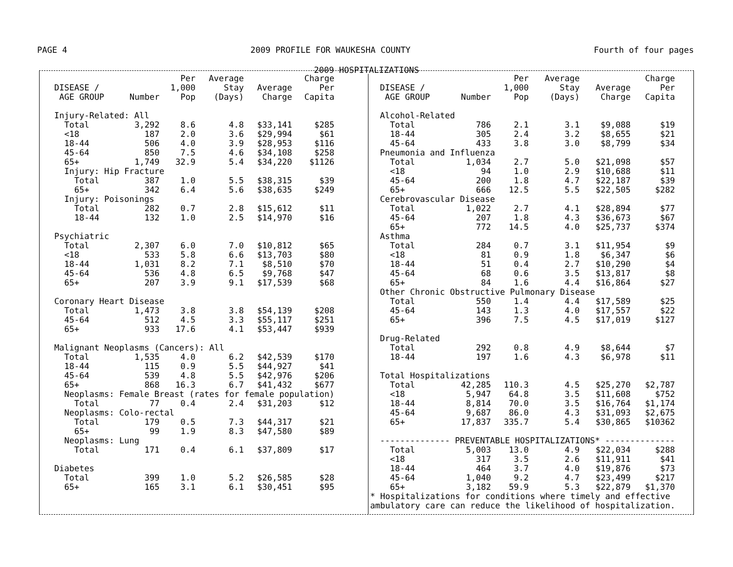PAGE 4 2009 PROFILE FOR WAUKESHA COUNTY Fourth of four pages
2009 HOSPITALIZATIONS
| DISEASE / AGE GROUP | Number | Per 1,000 Pop | Average Stay (Days) | Average Charge | Charge Per Capita |
| --- | --- | --- | --- | --- | --- |
| Injury-Related: All | | | | | |
| Total | 3,292 | 8.6 | 4.8 | $33,141 | $285 |
| <18 | 187 | 2.0 | 3.6 | $29,994 | $61 |
| 18-44 | 506 | 4.0 | 3.9 | $28,953 | $116 |
| 45-64 | 850 | 7.5 | 4.6 | $34,108 | $258 |
| 65+ | 1,749 | 32.9 | 5.4 | $34,220 | $1126 |
| Injury: Hip Fracture | | | | | |
| Total | 387 | 1.0 | 5.5 | $38,315 | $39 |
| 65+ | 342 | 6.4 | 5.6 | $38,635 | $249 |
| Injury: Poisonings | | | | | |
| Total | 282 | 0.7 | 2.8 | $15,612 | $11 |
| 18-44 | 132 | 1.0 | 2.5 | $14,970 | $16 |
| Psychiatric | | | | | |
| Total | 2,307 | 6.0 | 7.0 | $10,812 | $65 |
| <18 | 533 | 5.8 | 6.6 | $13,703 | $80 |
| 18-44 | 1,031 | 8.2 | 7.1 | $8,510 | $70 |
| 45-64 | 536 | 4.8 | 6.5 | $9,768 | $47 |
| 65+ | 207 | 3.9 | 9.1 | $17,539 | $68 |
| Coronary Heart Disease | | | | | |
| Total | 1,473 | 3.8 | 3.8 | $54,139 | $208 |
| 45-64 | 512 | 4.5 | 3.3 | $55,117 | $251 |
| 65+ | 933 | 17.6 | 4.1 | $53,447 | $939 |
| Malignant Neoplasms (Cancers): All | | | | | |
| Total | 1,535 | 4.0 | 6.2 | $42,539 | $170 |
| 18-44 | 115 | 0.9 | 5.5 | $44,927 | $41 |
| 45-64 | 539 | 4.8 | 5.5 | $42,976 | $206 |
| 65+ | 868 | 16.3 | 6.7 | $41,432 | $677 |
| Neoplasms: Female Breast (rates for female population) | | | | | |
| Total | 77 | 0.4 | 2.4 | $31,203 | $12 |
| Neoplasms: Colo-rectal | | | | | |
| Total | 179 | 0.5 | 7.3 | $44,317 | $21 |
| 65+ | 99 | 1.9 | 8.3 | $47,580 | $89 |
| Neoplasms: Lung | | | | | |
| Total | 171 | 0.4 | 6.1 | $37,809 | $17 |
| Diabetes | | | | | |
| Total | 399 | 1.0 | 5.2 | $26,585 | $28 |
| 65+ | 165 | 3.1 | 6.1 | $30,451 | $95 |
| DISEASE / AGE GROUP | Number | Per 1,000 Pop | Average Stay (Days) | Average Charge | Charge Per Capita |
| --- | --- | --- | --- | --- | --- |
| Alcohol-Related | | | | | |
| Total | 786 | 2.1 | 3.1 | $9,088 | $19 |
| 18-44 | 305 | 2.4 | 3.2 | $8,655 | $21 |
| 45-64 | 433 | 3.8 | 3.0 | $8,799 | $34 |
| Pneumonia and Influenza | | | | | |
| Total | 1,034 | 2.7 | 5.0 | $21,098 | $57 |
| <18 | 94 | 1.0 | 2.9 | $10,688 | $11 |
| 45-64 | 200 | 1.8 | 4.7 | $22,187 | $39 |
| 65+ | 666 | 12.5 | 5.5 | $22,505 | $282 |
| Cerebrovascular Disease | | | | | |
| Total | 1,022 | 2.7 | 4.1 | $28,894 | $77 |
| 45-64 | 207 | 1.8 | 4.3 | $36,673 | $67 |
| 65+ | 772 | 14.5 | 4.0 | $25,737 | $374 |
| Asthma | | | | | |
| Total | 284 | 0.7 | 3.1 | $11,954 | $9 |
| <18 | 81 | 0.9 | 1.8 | $6,347 | $6 |
| 18-44 | 51 | 0.4 | 2.7 | $10,290 | $4 |
| 45-64 | 68 | 0.6 | 3.5 | $13,817 | $8 |
| 65+ | 84 | 1.6 | 4.4 | $16,864 | $27 |
| Other Chronic Obstructive Pulmonary Disease | | | | | |
| Total | 550 | 1.4 | 4.4 | $17,589 | $25 |
| 45-64 | 143 | 1.3 | 4.0 | $17,557 | $22 |
| 65+ | 396 | 7.5 | 4.5 | $17,019 | $127 |
| Drug-Related | | | | | |
| Total | 292 | 0.8 | 4.9 | $8,644 | $7 |
| 18-44 | 197 | 1.6 | 4.3 | $6,978 | $11 |
| Total Hospitalizations | | | | | |
| Total | 42,285 | 110.3 | 4.5 | $25,270 | $2,787 |
| <18 | 5,947 | 64.8 | 3.5 | $11,608 | $752 |
| 18-44 | 8,814 | 70.0 | 3.5 | $16,764 | $1,174 |
| 45-64 | 9,687 | 86.0 | 4.3 | $31,093 | $2,675 |
| 65+ | 17,837 | 335.7 | 5.4 | $30,865 | $10362 |
| -------------- PREVENTABLE HOSPITALIZATIONS* -------------- | | | | | |
| Total | 5,003 | 13.0 | 4.9 | $22,034 | $288 |
| <18 | 317 | 3.5 | 2.6 | $11,911 | $41 |
| 18-44 | 464 | 3.7 | 4.0 | $19,876 | $73 |
| 45-64 | 1,040 | 9.2 | 4.7 | $23,499 | $217 |
| 65+ | 3,182 | 59.9 | 5.3 | $22,879 | $1,370 |
* Hospitalizations for conditions where timely and effective ambulatory care can reduce the likelihood of hospitalization.